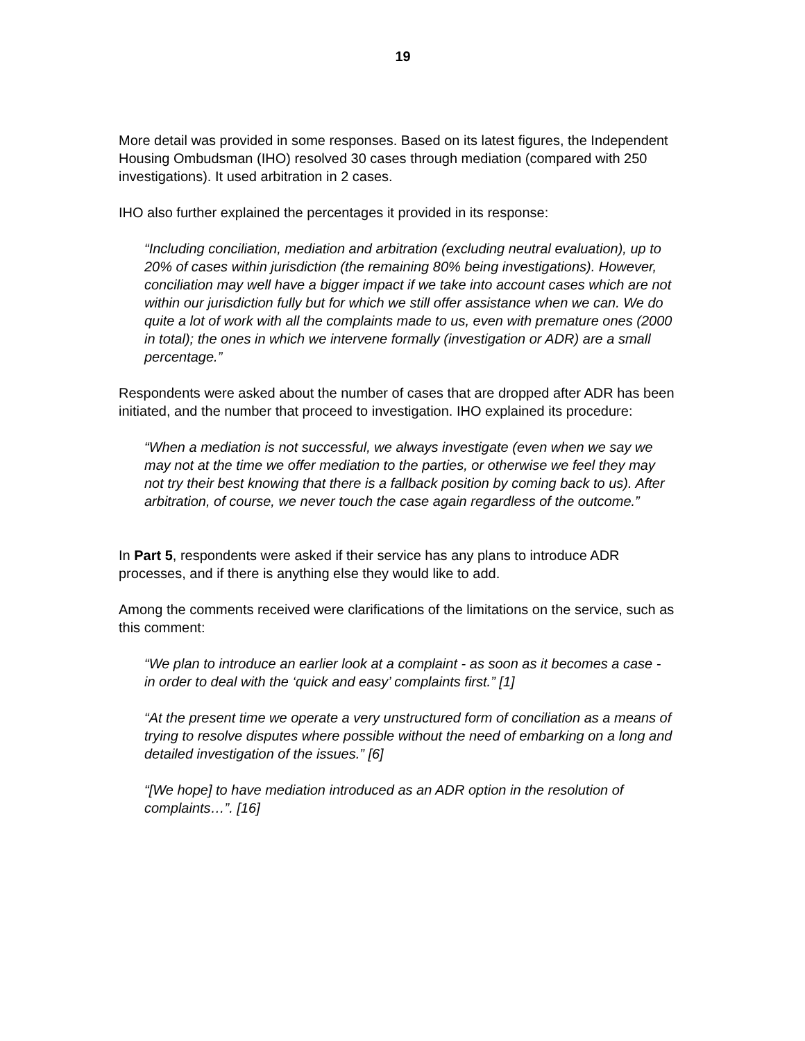19
More detail was provided in some responses. Based on its latest figures, the Independent Housing Ombudsman (IHO) resolved 30 cases through mediation (compared with 250 investigations). It used arbitration in 2 cases.
IHO also further explained the percentages it provided in its response:
“Including conciliation, mediation and arbitration (excluding neutral evaluation), up to 20% of cases within jurisdiction (the remaining 80% being investigations). However, conciliation may well have a bigger impact if we take into account cases which are not within our jurisdiction fully but for which we still offer assistance when we can. We do quite a lot of work with all the complaints made to us, even with premature ones (2000 in total); the ones in which we intervene formally (investigation or ADR) are a small percentage.”
Respondents were asked about the number of cases that are dropped after ADR has been initiated, and the number that proceed to investigation. IHO explained its procedure:
“When a mediation is not successful, we always investigate (even when we say we may not at the time we offer mediation to the parties, or otherwise we feel they may not try their best knowing that there is a fallback position by coming back to us). After arbitration, of course, we never touch the case again regardless of the outcome.”
In Part 5, respondents were asked if their service has any plans to introduce ADR processes, and if there is anything else they would like to add.
Among the comments received were clarifications of the limitations on the service, such as this comment:
“We plan to introduce an earlier look at a complaint - as soon as it becomes a case - in order to deal with the ‘quick and easy’ complaints first.” [1]
“At the present time we operate a very unstructured form of conciliation as a means of trying to resolve disputes where possible without the need of embarking on a long and detailed investigation of the issues.” [6]
“[We hope] to have mediation introduced as an ADR option in the resolution of complaints…”. [16]